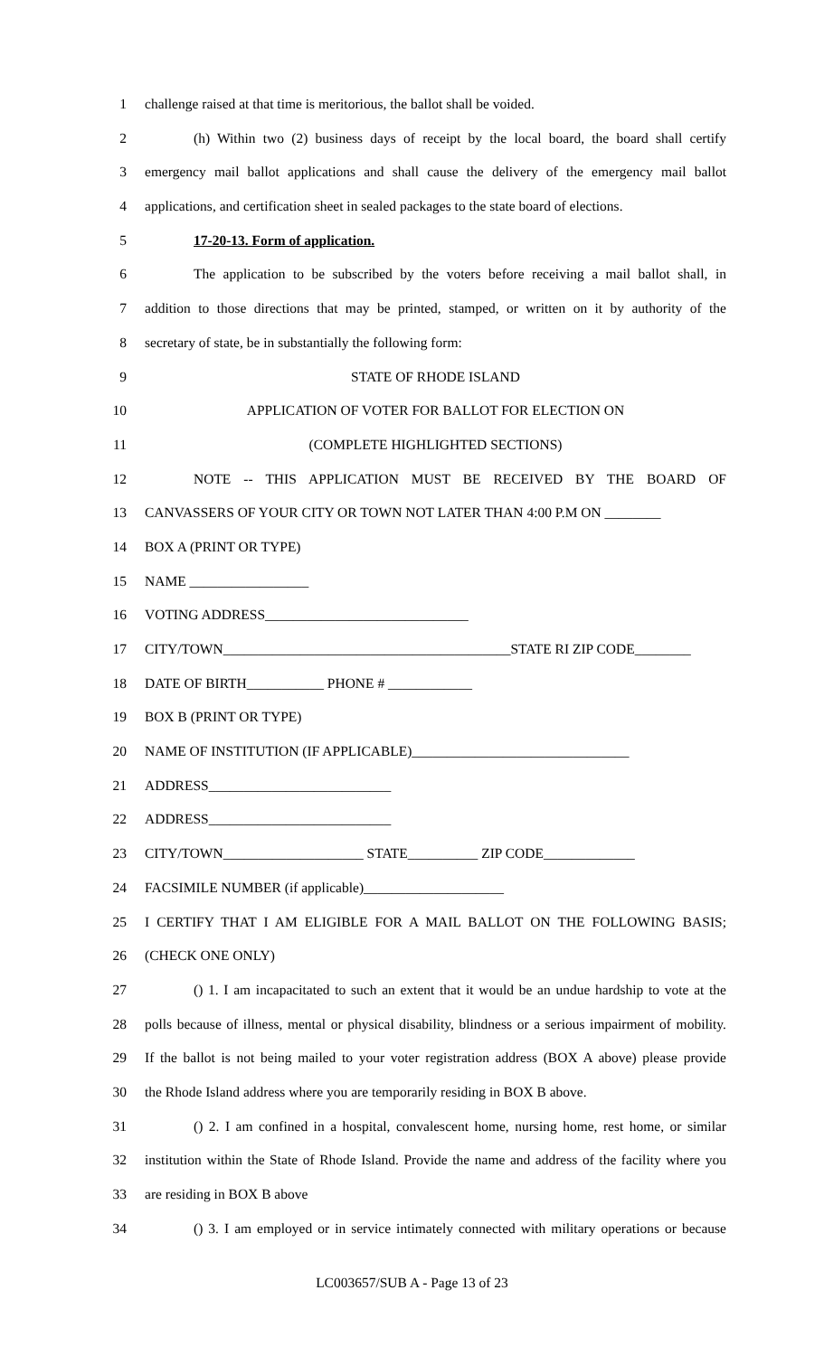1 challenge raised at that time is meritorious, the ballot shall be voided.
2 (h) Within two (2) business days of receipt by the local board, the board shall certify
3 emergency mail ballot applications and shall cause the delivery of the emergency mail ballot
4 applications, and certification sheet in sealed packages to the state board of elections.
5 17-20-13. Form of application.
6 The application to be subscribed by the voters before receiving a mail ballot shall, in
7 addition to those directions that may be printed, stamped, or written on it by authority of the
8 secretary of state, be in substantially the following form:
9 STATE OF RHODE ISLAND
10 APPLICATION OF VOTER FOR BALLOT FOR ELECTION ON
11 (COMPLETE HIGHLIGHTED SECTIONS)
12 NOTE -- THIS APPLICATION MUST BE RECEIVED BY THE BOARD OF
13 CANVASSERS OF YOUR CITY OR TOWN NOT LATER THAN 4:00 P.M ON ________
14 BOX A (PRINT OR TYPE)
15 NAME _________________
16 VOTING ADDRESS_____________________________
17 CITY/TOWN_________________________________________STATE RI ZIP CODE________
18 DATE OF BIRTH___________ PHONE # ____________
19 BOX B (PRINT OR TYPE)
20 NAME OF INSTITUTION (IF APPLICABLE)_______________________________
21 ADDRESS__________________________
22 ADDRESS__________________________
23 CITY/TOWN____________________ STATE__________ ZIP CODE_____________
24 FACSIMILE NUMBER (if applicable)____________________
25 I CERTIFY THAT I AM ELIGIBLE FOR A MAIL BALLOT ON THE FOLLOWING BASIS;
26 (CHECK ONE ONLY)
27 () 1. I am incapacitated to such an extent that it would be an undue hardship to vote at the
28 polls because of illness, mental or physical disability, blindness or a serious impairment of mobility.
29 If the ballot is not being mailed to your voter registration address (BOX A above) please provide
30 the Rhode Island address where you are temporarily residing in BOX B above.
31 () 2. I am confined in a hospital, convalescent home, nursing home, rest home, or similar
32 institution within the State of Rhode Island. Provide the name and address of the facility where you
33 are residing in BOX B above
34 () 3. I am employed or in service intimately connected with military operations or because
LC003657/SUB A - Page 13 of 23